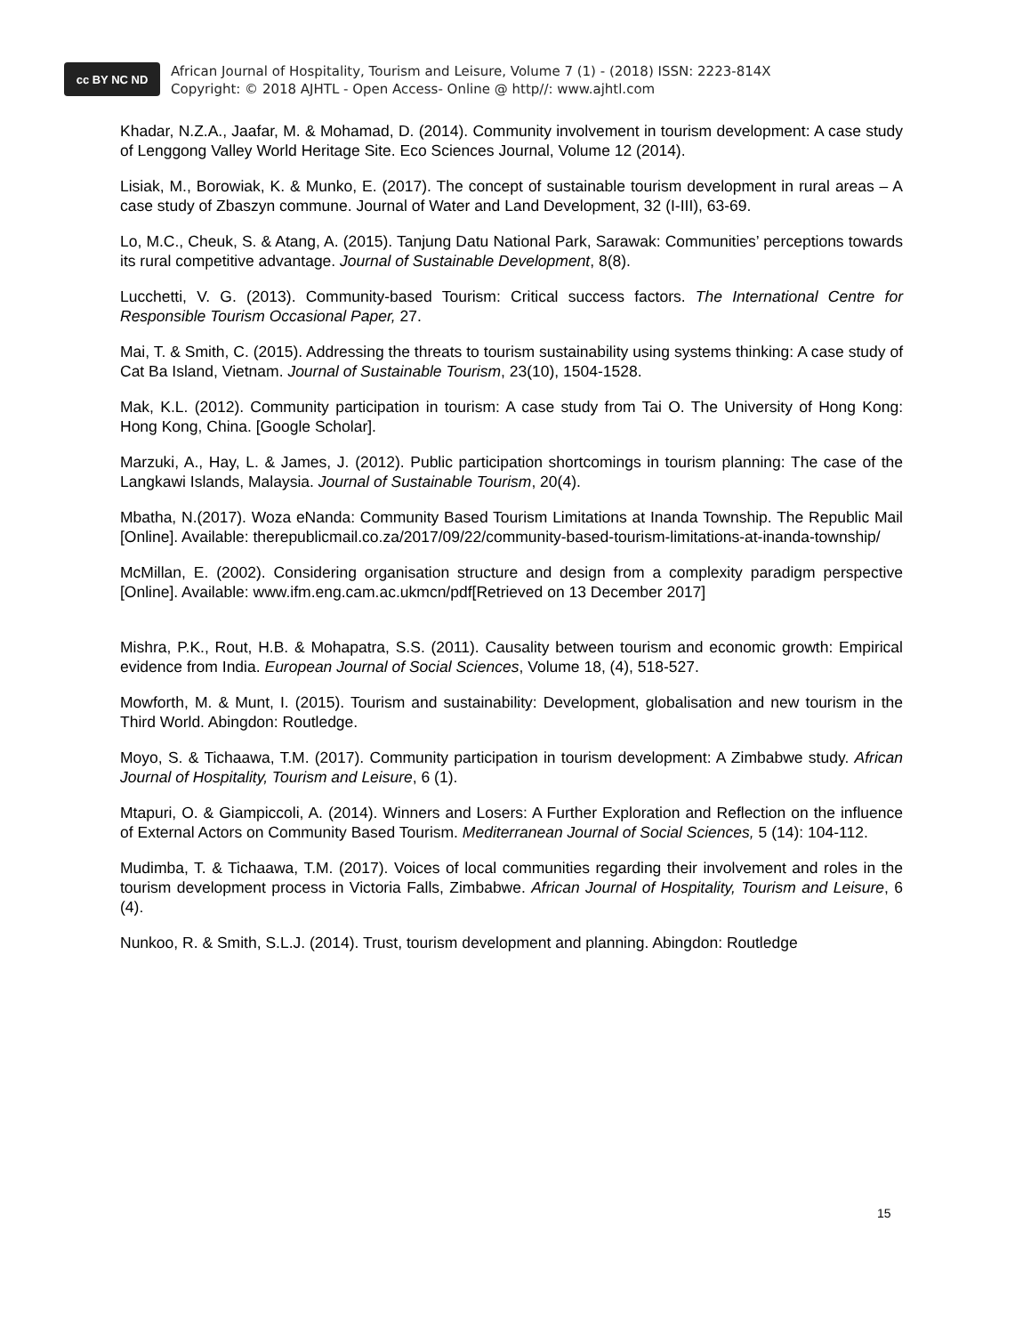cc BY NC ND
African Journal of Hospitality, Tourism and Leisure, Volume 7 (1) - (2018) ISSN: 2223-814X
Copyright: © 2018 AJHTL - Open Access- Online @ http//: www.ajhtl.com
Khadar, N.Z.A., Jaafar, M. & Mohamad, D. (2014). Community involvement in tourism development: A case study of Lenggong Valley World Heritage Site. Eco Sciences Journal, Volume 12 (2014).
Lisiak, M., Borowiak, K. & Munko, E. (2017). The concept of sustainable tourism development in rural areas – A case study of Zbaszyn commune. Journal of Water and Land Development, 32 (I-III), 63-69.
Lo, M.C., Cheuk, S. & Atang, A. (2015). Tanjung Datu National Park, Sarawak: Communities’ perceptions towards its rural competitive advantage. Journal of Sustainable Development, 8(8).
Lucchetti, V. G. (2013). Community-based Tourism: Critical success factors. The International Centre for Responsible Tourism Occasional Paper, 27.
Mai, T. & Smith, C. (2015). Addressing the threats to tourism sustainability using systems thinking: A case study of Cat Ba Island, Vietnam. Journal of Sustainable Tourism, 23(10), 1504-1528.
Mak, K.L. (2012). Community participation in tourism: A case study from Tai O. The University of Hong Kong: Hong Kong, China. [Google Scholar].
Marzuki, A., Hay, L. & James, J. (2012). Public participation shortcomings in tourism planning: The case of the Langkawi Islands, Malaysia. Journal of Sustainable Tourism, 20(4).
Mbatha, N.(2017). Woza eNanda: Community Based Tourism Limitations at Inanda Township. The Republic Mail [Online]. Available: therepublicmail.co.za/2017/09/22/community-based-tourism-limitations-at-inanda-township/
McMillan, E. (2002). Considering organisation structure and design from a complexity paradigm perspective [Online]. Available: www.ifm.eng.cam.ac.ukmcn/pdf[Retrieved on 13 December 2017]
Mishra, P.K., Rout, H.B. & Mohapatra, S.S. (2011). Causality between tourism and economic growth: Empirical evidence from India. European Journal of Social Sciences, Volume 18, (4), 518-527.
Mowforth, M. & Munt, I. (2015). Tourism and sustainability: Development, globalisation and new tourism in the Third World. Abingdon: Routledge.
Moyo, S. & Tichaawa, T.M. (2017). Community participation in tourism development: A Zimbabwe study. African Journal of Hospitality, Tourism and Leisure, 6 (1).
Mtapuri, O. & Giampiccoli, A. (2014). Winners and Losers: A Further Exploration and Reflection on the influence of External Actors on Community Based Tourism. Mediterranean Journal of Social Sciences, 5 (14): 104-112.
Mudimba, T. & Tichaawa, T.M. (2017). Voices of local communities regarding their involvement and roles in the tourism development process in Victoria Falls, Zimbabwe. African Journal of Hospitality, Tourism and Leisure, 6 (4).
Nunkoo, R. & Smith, S.L.J. (2014). Trust, tourism development and planning. Abingdon: Routledge
15